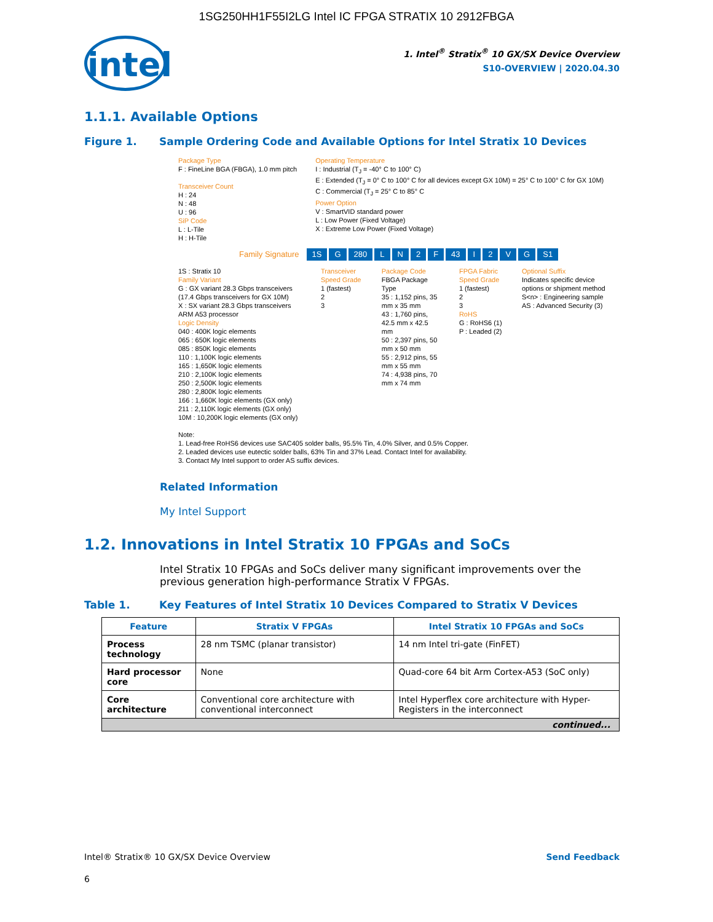1SG250HH1F55I2LG Intel IC FPGA STRATIX 10 2912FBGA
intel
1. Intel<sup>®</sup> Stratix<sup>®</sup> 10 GX/SX Device Overview
S10-OVERVIEW | 2020.04.30
1.1.1. Available Options
Figure 1. Sample Ordering Code and Available Options for Intel Stratix 10 Devices
Package Type
F : FineLine BGA (FBGA), 1.0 mm pitch
Transceiver Count
H : 24
N : 48
U : 96
SiP Code
L : L-Tile
H : H-Tile
Operating Temperature
I : Industrial (T<sub>J</sub> = -40° C to 100° C)
E : Extended (T<sub>J</sub> = 0° C to 100° C for all devices except GX 10M) = 25° C to 100° C for GX 10M)
C : Commercial (T<sub>J</sub> = 25° C to 85° C
Power Option
V : SmartVID standard power
L : Low Power (Fixed Voltage)
X : Extreme Low Power (Fixed Voltage)
Family Signature 1S G 280 LN 2 F 43 I 2 VG S1
1S : Stratix 10
Family Variant
G : GX variant 28.3 Gbps transceivers (17.4 Gbps transceivers for GX 10M)
X : SX variant 28.3 Gbps transceivers ARM A53 processor
Logic Density
040 : 400K logic elements
065 : 650K logic elements
085 : 850K logic elements
110 : 1,100K logic elements
165 : 1,650K logic elements
210 : 2,100K logic elements
250 : 2,500K logic elements
280 : 2,800K logic elements
166 : 1,660K logic elements (GX only)
211 : 2,110K logic elements (GX only)
10M : 10,200K logic elements (GX only)
Transceiver Speed Grade
1 (fastest)
2
3
Package Code
FBGA Package Type
35 : 1,152 pins, 35 mm x 35 mm
43 : 1,760 pins, 42.5 mm x 42.5 mm
50 : 2,397 pins, 50 mm x 50 mm
55 : 2,912 pins, 55 mm x 55 mm
74 : 4,938 pins, 70 mm x 74 mm
FPGA Fabric Speed Grade
1 (fastest)
2
3
RoHS
G : RoHS6 (1)
P : Leaded (2)
Optional Suffix
Indicates specific device options or shipment method
S<n> : Engineering sample
AS : Advanced Security (3)
Note:
1. Lead-free RoHS6 devices use SAC405 solder balls, 95.5% Tin, 4.0% Silver, and 0.5% Copper.
2. Leaded devices use eutectic solder balls, 63% Tin and 37% Lead. Contact Intel for availability.
3. Contact My Intel support to order AS suffix devices.
Related Information
My Intel Support
1.2. Innovations in Intel Stratix 10 FPGAs and SoCs
Intel Stratix 10 FPGAs and SoCs deliver many significant improvements over the previous generation high-performance Stratix V FPGAs.
Table 1. Key Features of Intel Stratix 10 Devices Compared to Stratix V Devices
| Feature | Stratix V FPGAs | Intel Stratix 10 FPGAs and SoCs |
| --- | --- | --- |
| Process technology | 28 nm TSMC (planar transistor) | 14 nm Intel tri-gate (FinFET) |
| Hard processor core | None | Quad-core 64 bit Arm Cortex-A53 (SoC only) |
| Core architecture | Conventional core architecture with conventional interconnect | Intel Hyperflex core architecture with Hyper-Registers in the interconnect |
| continued... | | |
Intel® Stratix® 10 GX/SX Device Overview Send Feedback
6